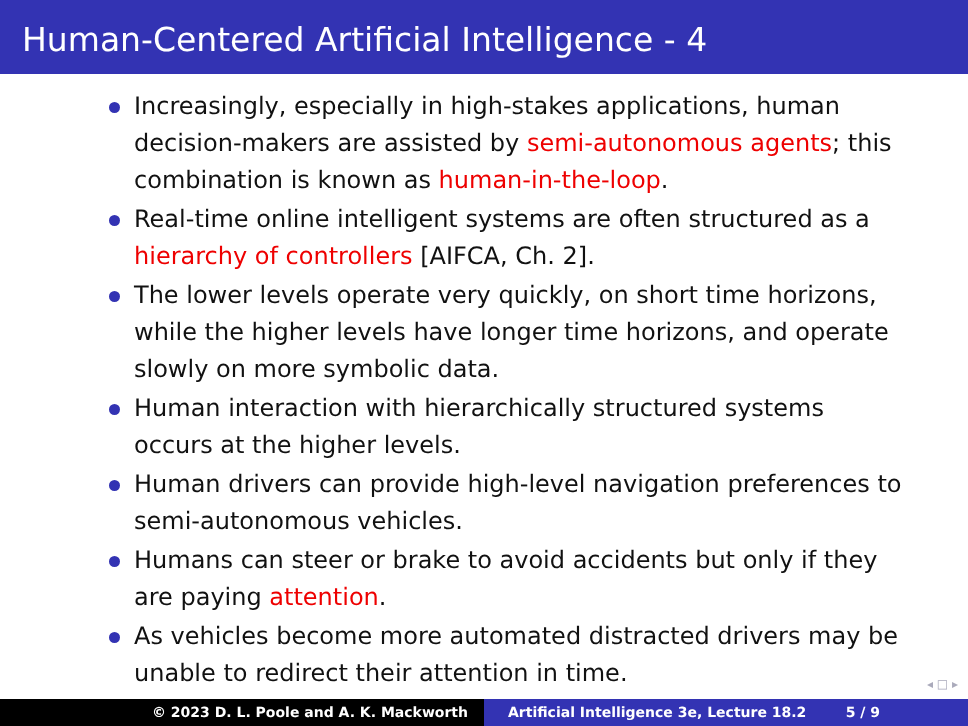Human-Centered Artificial Intelligence - 4
Increasingly, especially in high-stakes applications, human decision-makers are assisted by semi-autonomous agents; this combination is known as human-in-the-loop.
Real-time online intelligent systems are often structured as a hierarchy of controllers [AIFCA, Ch. 2].
The lower levels operate very quickly, on short time horizons, while the higher levels have longer time horizons, and operate slowly on more symbolic data.
Human interaction with hierarchically structured systems occurs at the higher levels.
Human drivers can provide high-level navigation preferences to semi-autonomous vehicles.
Humans can steer or brake to avoid accidents but only if they are paying attention.
As vehicles become more automated distracted drivers may be unable to redirect their attention in time.
◂ □ ▸
© 2023 D. L. Poole and A. K. Mackworth Artificial Intelligence 3e, Lecture 18.2 5 / 9